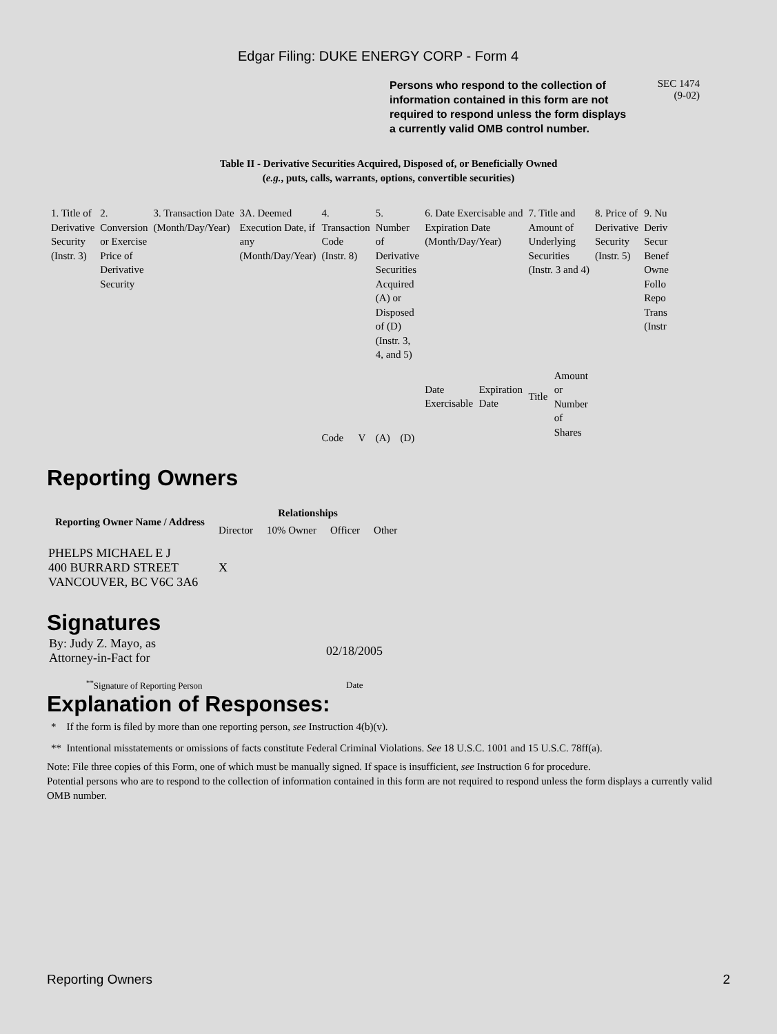Edgar Filing: DUKE ENERGY CORP - Form 4
Persons who respond to the collection of information contained in this form are not required to respond unless the form displays a currently valid OMB control number.
SEC 1474
(9-02)
Table II - Derivative Securities Acquired, Disposed of, or Beneficially Owned
(e.g., puts, calls, warrants, options, convertible securities)
| 1. Title of Derivative Security (Instr. 3) | 2. Conversion or Exercise Price of Derivative Security | 3. Transaction Date (Month/Day/Year) | 3A. Deemed Execution Date, if any (Month/Day/Year) | 4. Transaction Code (Instr. 8) | | 5. Number of Derivative Securities Acquired (A) or Disposed of (D) (Instr. 3, 4, and 5) | | 6. Date Exercisable and Expiration Date (Month/Day/Year) | | 7. Title and Amount of Underlying Securities (Instr. 3 and 4) | | 8. Price of Derivative Security (Instr. 5) | 9. Nu Deriv Secur Benef Owne Follo Repo Trans (Instr |
| | | | | Code | V | (A) | (D) | Date Exercisable | Expiration Date | Title | Amount or Number of Shares | | |
Reporting Owners
| Reporting Owner Name / Address | Relationships | | | |
| --- | --- | --- | --- | --- |
| | Director | 10% Owner | Officer | Other |
| PHELPS MICHAEL E J 400 BURRARD STREET VANCOUVER, BC V6C 3A6 | X | | | |
Signatures
| By: Judy Z. Mayo, as Attorney-in-Fact for | 02/18/2005 |
| <sup>**</sup> Signature of Reporting Person | Date |
Explanation of Responses:
* If the form is filed by more than one reporting person, see Instruction 4(b)(v).
** Intentional misstatements or omissions of facts constitute Federal Criminal Violations. See 18 U.S.C. 1001 and 15 U.S.C. 78ff(a).
Note: File three copies of this Form, one of which must be manually signed. If space is insufficient, see Instruction 6 for procedure.
Potential persons who are to respond to the collection of information contained in this form are not required to respond unless the form displays a currently valid OMB number.
Reporting Owners 2